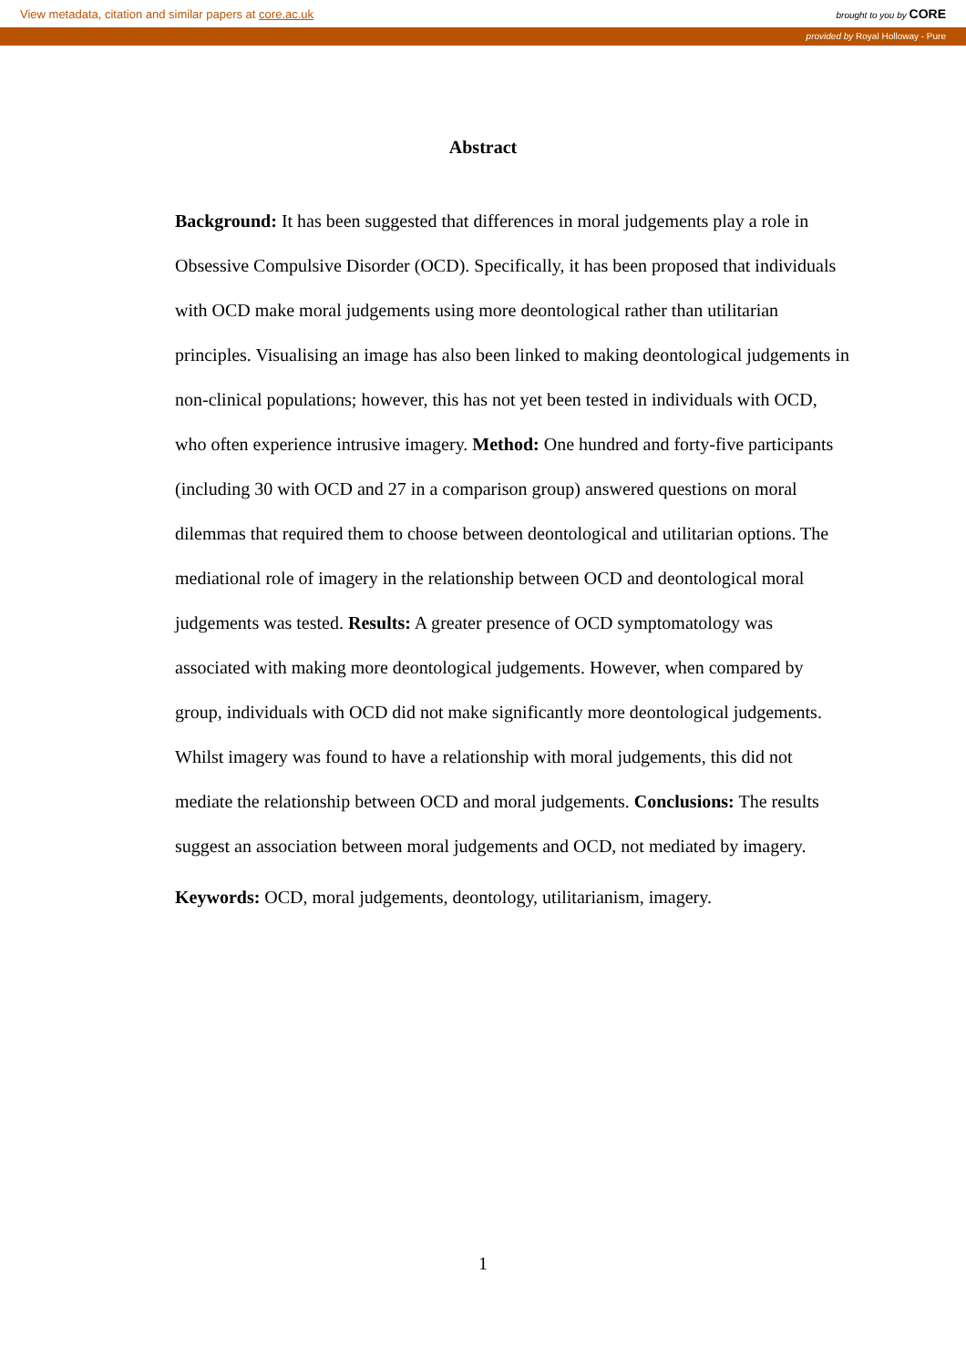View metadata, citation and similar papers at core.ac.uk brought to you by CORE
provided by Royal Holloway - Pure
Abstract
Background: It has been suggested that differences in moral judgements play a role in Obsessive Compulsive Disorder (OCD). Specifically, it has been proposed that individuals with OCD make moral judgements using more deontological rather than utilitarian principles. Visualising an image has also been linked to making deontological judgements in non-clinical populations; however, this has not yet been tested in individuals with OCD, who often experience intrusive imagery. Method: One hundred and forty-five participants (including 30 with OCD and 27 in a comparison group) answered questions on moral dilemmas that required them to choose between deontological and utilitarian options. The mediational role of imagery in the relationship between OCD and deontological moral judgements was tested. Results: A greater presence of OCD symptomatology was associated with making more deontological judgements. However, when compared by group, individuals with OCD did not make significantly more deontological judgements. Whilst imagery was found to have a relationship with moral judgements, this did not mediate the relationship between OCD and moral judgements. Conclusions: The results suggest an association between moral judgements and OCD, not mediated by imagery.
Keywords: OCD, moral judgements, deontology, utilitarianism, imagery.
1